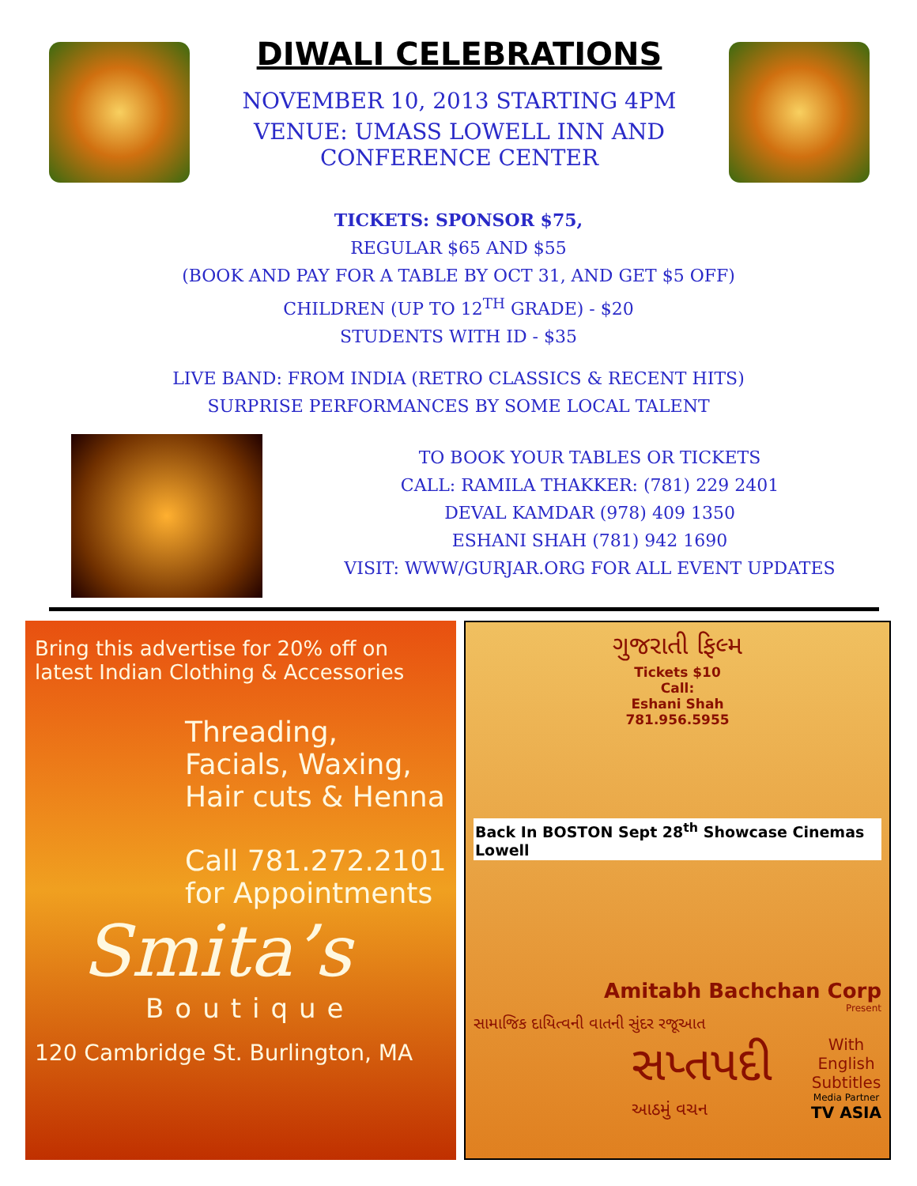DIWALI CELEBRATIONS
NOVEMBER 10, 2013 STARTING 4PM
VENUE: UMASS LOWELL INN AND
CONFERENCE CENTER
TICKETS: SPONSOR $75,
REGULAR $65 AND $55
(BOOK AND PAY FOR A TABLE BY OCT 31, AND GET $5 OFF)
CHILDREN (UP TO 12<sup>TH</sup> GRADE) - $20
STUDENTS WITH ID - $35
LIVE BAND: FROM INDIA (RETRO CLASSICS & RECENT HITS)
SURPRISE PERFORMANCES BY SOME LOCAL TALENT
TO BOOK YOUR TABLES OR TICKETS
CALL: RAMILA THAKKER: (781) 229 2401
DEVAL KAMDAR (978) 409 1350
ESHANI SHAH (781) 942 1690
VISIT: WWW/GURJAR.ORG FOR ALL EVENT UPDATES
Bring this advertise for 20% off on latest Indian Clothing & Accessories
Threading, Facials, Waxing, Hair cuts & Henna
Call 781.272.2101 for Appointments
Smita’s
Boutique
120 Cambridge St. Burlington, MA
ગુજરાતી ફિલ્મ
Tickets $10
Call:
Eshani Shah
781.956.5955
Back In BOSTON Sept 28<sup>th</sup> Showcase Cinemas Lowell
Amitabh Bachchan Corp
Present
સામાજિક દાયિત્વની વાતની સુંદર રજૂઆત
સપ્તપદી
આઠમું વચન
With
English
Subtitles
Media Partner
TV ASIA